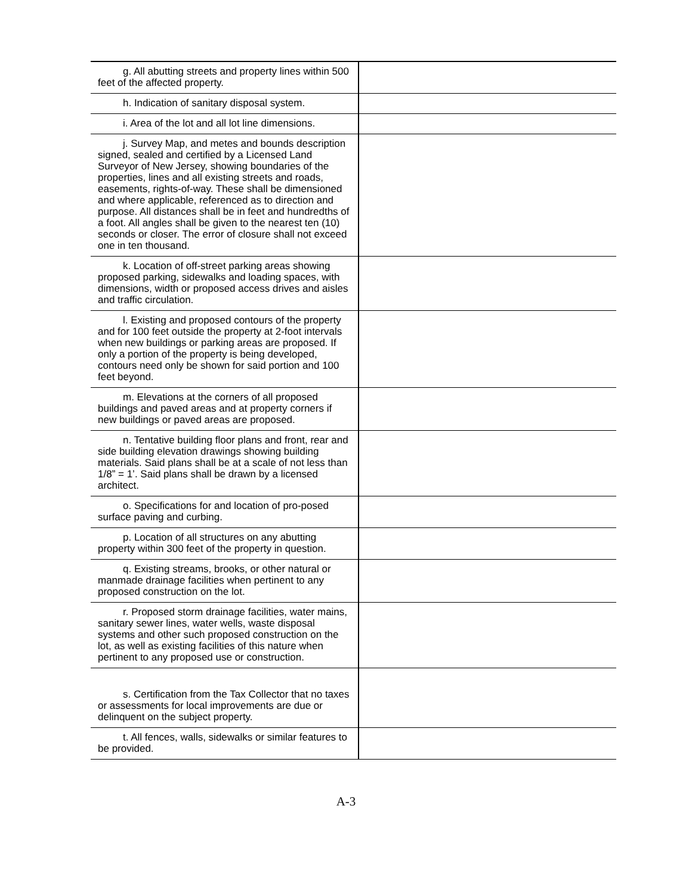| g. All abutting streets and property lines within 500 feet of the affected property. | |
| h. Indication of sanitary disposal system. | |
| i. Area of the lot and all lot line dimensions. | |
| j. Survey Map, and metes and bounds description signed, sealed and certified by a Licensed Land Surveyor of New Jersey, showing boundaries of the properties, lines and all existing streets and roads, easements, rights-of-way. These shall be dimensioned and where applicable, referenced as to direction and purpose. All distances shall be in feet and hundredths of a foot. All angles shall be given to the nearest ten (10) seconds or closer. The error of closure shall not exceed one in ten thousand. | |
| k. Location of off-street parking areas showing proposed parking, sidewalks and loading spaces, with dimensions, width or proposed access drives and aisles and traffic circulation. | |
| l. Existing and proposed contours of the property and for 100 feet outside the property at 2-foot intervals when new buildings or parking areas are proposed. If only a portion of the property is being developed, contours need only be shown for said portion and 100 feet beyond. | |
| m. Elevations at the corners of all proposed buildings and paved areas and at property corners if new buildings or paved areas are proposed. | |
| n. Tentative building floor plans and front, rear and side building elevation drawings showing building materials. Said plans shall be at a scale of not less than 1/8” = 1’. Said plans shall be drawn by a licensed architect. | |
| o. Specifications for and location of pro-posed surface paving and curbing. | |
| p. Location of all structures on any abutting property within 300 feet of the property in question. | |
| q. Existing streams, brooks, or other natural or manmade drainage facilities when pertinent to any proposed construction on the lot. | |
| r. Proposed storm drainage facilities, water mains, sanitary sewer lines, water wells, waste disposal systems and other such proposed construction on the lot, as well as existing facilities of this nature when pertinent to any proposed use or construction. | |
| s. Certification from the Tax Collector that no taxes or assessments for local improvements are due or delinquent on the subject property. | |
| t. All fences, walls, sidewalks or similar features to be provided. | |
A-3